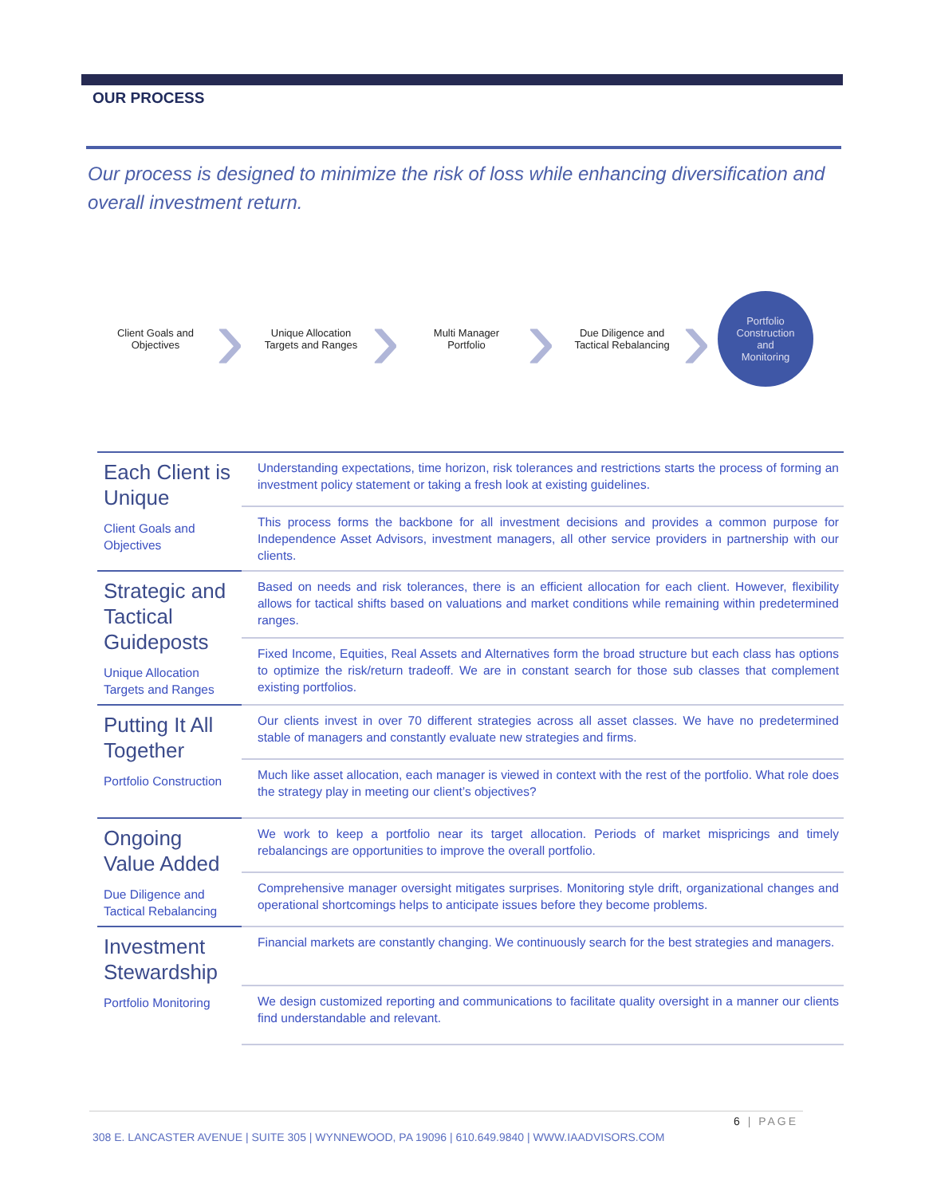OUR PROCESS
Our process is designed to minimize the risk of loss while enhancing diversification and overall investment return.
Client Goals and
Objectives
›
Unique Allocation
Targets and Ranges
›
Multi Manager
Portfolio
›
Due Diligence and
Tactical Rebalancing
›
Portfolio
Construction
and
Monitoring
| Each Client is Unique Client Goals and Objectives | Understanding expectations, time horizon, risk tolerances and restrictions starts the process of forming an investment policy statement or taking a fresh look at existing guidelines. |
| | This process forms the backbone for all investment decisions and provides a common purpose for Independence Asset Advisors, investment managers, all other service providers in partnership with our clients. |
| Strategic and Tactical Guideposts Unique Allocation Targets and Ranges | Based on needs and risk tolerances, there is an efficient allocation for each client. However, flexibility allows for tactical shifts based on valuations and market conditions while remaining within predetermined ranges. |
| | Fixed Income, Equities, Real Assets and Alternatives form the broad structure but each class has options to optimize the risk/return tradeoff. We are in constant search for those sub classes that complement existing portfolios. |
| Putting It All Together Portfolio Construction | Our clients invest in over 70 different strategies across all asset classes. We have no predetermined stable of managers and constantly evaluate new strategies and firms. |
| | Much like asset allocation, each manager is viewed in context with the rest of the portfolio. What role does the strategy play in meeting our client’s objectives? |
| Ongoing Value Added Due Diligence and Tactical Rebalancing | We work to keep a portfolio near its target allocation. Periods of market mispricings and timely rebalancings are opportunities to improve the overall portfolio. |
| | Comprehensive manager oversight mitigates surprises. Monitoring style drift, organizational changes and operational shortcomings helps to anticipate issues before they become problems. |
| Investment Stewardship Portfolio Monitoring | Financial markets are constantly changing. We continuously search for the best strategies and managers. |
| | We design customized reporting and communications to facilitate quality oversight in a manner our clients find understandable and relevant. |
6 | PAGE
308 E. LANCASTER AVENUE | SUITE 305 | WYNNEWOOD, PA 19096 | 610.649.9840 | WWW.IAADVISORS.COM